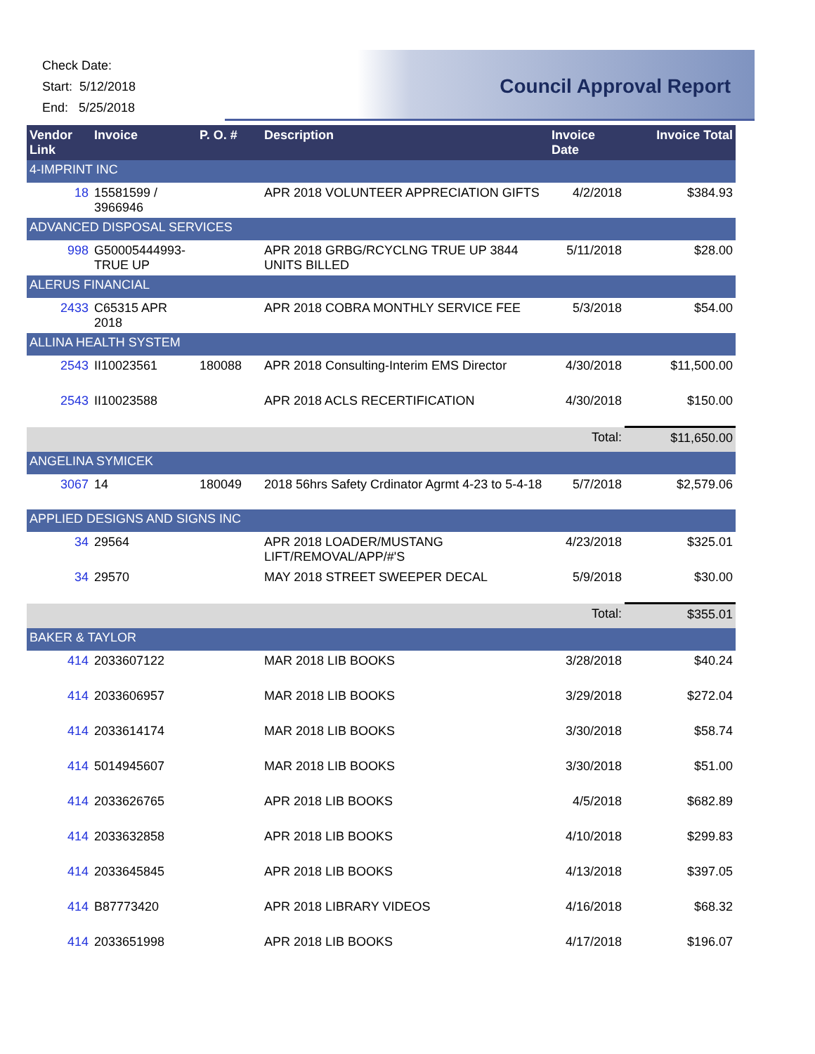Check Date:
Start: 5/12/2018
End: 5/25/2018
Council Approval Report
| Vendor Link | Invoice | P. O. # | Description | Invoice Date | Invoice Total |
| --- | --- | --- | --- | --- | --- |
| 4-IMPRINT INC | | | | | |
| 18 | 15581599 / 3966946 | | APR 2018 VOLUNTEER APPRECIATION GIFTS | 4/2/2018 | $384.93 |
| ADVANCED DISPOSAL SERVICES | | | | | |
| 998 | G50005444993-TRUE UP | | APR 2018 GRBG/RCYCLNG TRUE UP 3844 UNITS BILLED | 5/11/2018 | $28.00 |
| ALERUS FINANCIAL | | | | | |
| 2433 | C65315 APR 2018 | | APR 2018 COBRA MONTHLY SERVICE FEE | 5/3/2018 | $54.00 |
| ALLINA HEALTH SYSTEM | | | | | |
| 2543 | II10023561 | 180088 | APR 2018 Consulting-Interim EMS Director | 4/30/2018 | $11,500.00 |
| 2543 | II10023588 | | APR 2018 ACLS RECERTIFICATION | 4/30/2018 | $150.00 |
| | | | | Total: | $11,650.00 |
| ANGELINA SYMICEK | | | | | |
| 3067 | 14 | 180049 | 2018 56hrs Safety Crdinator Agrmt 4-23 to 5-4-18 | 5/7/2018 | $2,579.06 |
| APPLIED DESIGNS AND SIGNS INC | | | | | |
| 34 | 29564 | | APR 2018 LOADER/MUSTANG LIFT/REMOVAL/APP/#'S | 4/23/2018 | $325.01 |
| 34 | 29570 | | MAY 2018 STREET SWEEPER DECAL | 5/9/2018 | $30.00 |
| | | | | Total: | $355.01 |
| BAKER & TAYLOR | | | | | |
| 414 | 2033607122 | | MAR 2018 LIB BOOKS | 3/28/2018 | $40.24 |
| 414 | 2033606957 | | MAR 2018 LIB BOOKS | 3/29/2018 | $272.04 |
| 414 | 2033614174 | | MAR 2018 LIB BOOKS | 3/30/2018 | $58.74 |
| 414 | 5014945607 | | MAR 2018 LIB BOOKS | 3/30/2018 | $51.00 |
| 414 | 2033626765 | | APR 2018 LIB BOOKS | 4/5/2018 | $682.89 |
| 414 | 2033632858 | | APR 2018 LIB BOOKS | 4/10/2018 | $299.83 |
| 414 | 2033645845 | | APR 2018 LIB BOOKS | 4/13/2018 | $397.05 |
| 414 | B87773420 | | APR 2018 LIBRARY VIDEOS | 4/16/2018 | $68.32 |
| 414 | 2033651998 | | APR 2018 LIB BOOKS | 4/17/2018 | $196.07 |